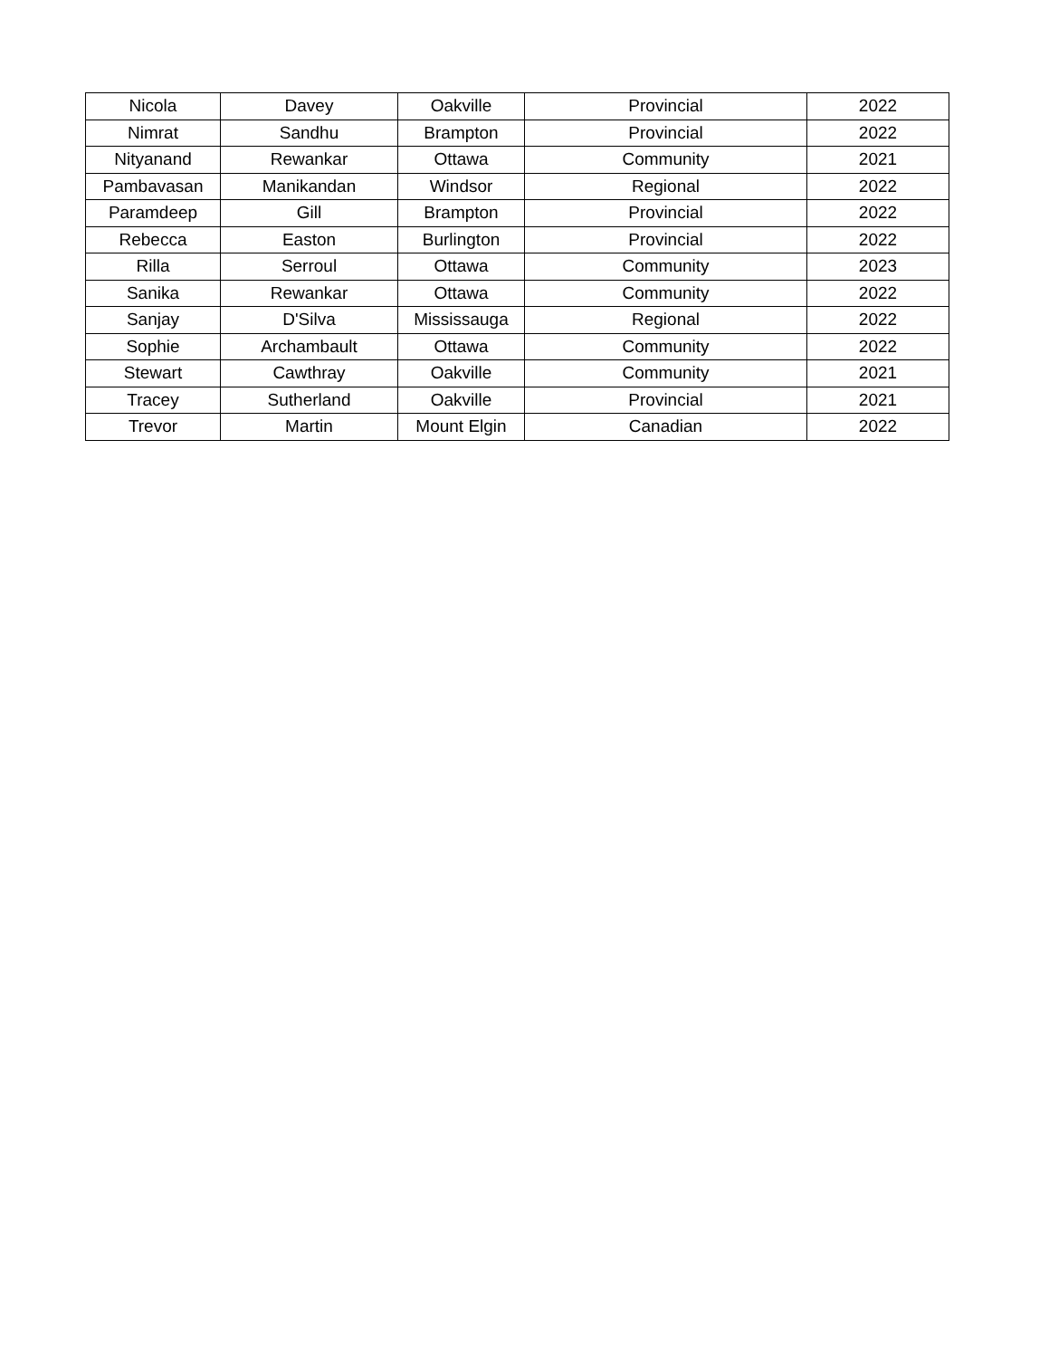| Nicola | Davey | Oakville | Provincial | 2022 |
| Nimrat | Sandhu | Brampton | Provincial | 2022 |
| Nityanand | Rewankar | Ottawa | Community | 2021 |
| Pambavasan | Manikandan | Windsor | Regional | 2022 |
| Paramdeep | Gill | Brampton | Provincial | 2022 |
| Rebecca | Easton | Burlington | Provincial | 2022 |
| Rilla | Serroul | Ottawa | Community | 2023 |
| Sanika | Rewankar | Ottawa | Community | 2022 |
| Sanjay | D'Silva | Mississauga | Regional | 2022 |
| Sophie | Archambault | Ottawa | Community | 2022 |
| Stewart | Cawthray | Oakville | Community | 2021 |
| Tracey | Sutherland | Oakville | Provincial | 2021 |
| Trevor | Martin | Mount Elgin | Canadian | 2022 |